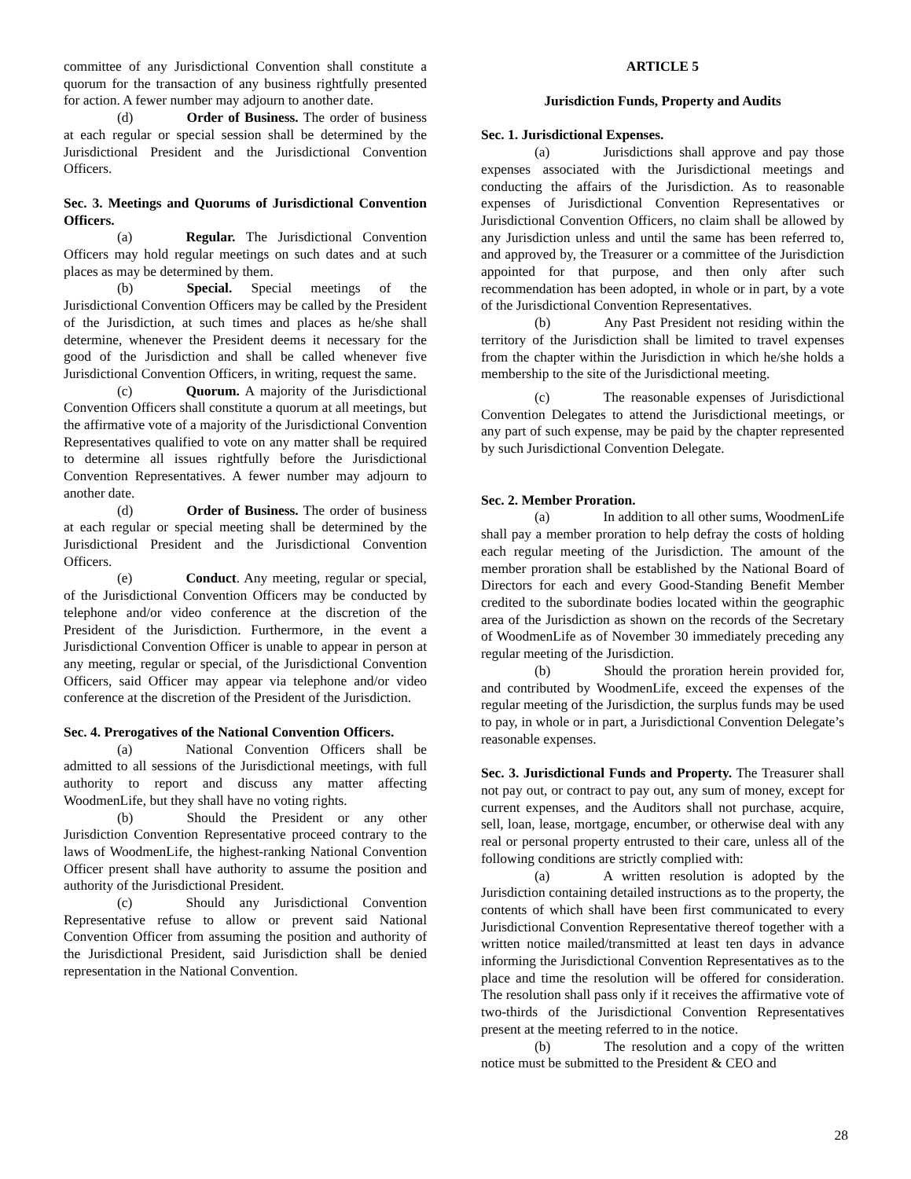committee of any Jurisdictional Convention shall constitute a quorum for the transaction of any business rightfully presented for action. A fewer number may adjourn to another date.
(d) Order of Business. The order of business at each regular or special session shall be determined by the Jurisdictional President and the Jurisdictional Convention Officers.
Sec. 3. Meetings and Quorums of Jurisdictional Convention Officers.
(a) Regular. The Jurisdictional Convention Officers may hold regular meetings on such dates and at such places as may be determined by them.
(b) Special. Special meetings of the Jurisdictional Convention Officers may be called by the President of the Jurisdiction, at such times and places as he/she shall determine, whenever the President deems it necessary for the good of the Jurisdiction and shall be called whenever five Jurisdictional Convention Officers, in writing, request the same.
(c) Quorum. A majority of the Jurisdictional Convention Officers shall constitute a quorum at all meetings, but the affirmative vote of a majority of the Jurisdictional Convention Representatives qualified to vote on any matter shall be required to determine all issues rightfully before the Jurisdictional Convention Representatives. A fewer number may adjourn to another date.
(d) Order of Business. The order of business at each regular or special meeting shall be determined by the Jurisdictional President and the Jurisdictional Convention Officers.
(e) Conduct. Any meeting, regular or special, of the Jurisdictional Convention Officers may be conducted by telephone and/or video conference at the discretion of the President of the Jurisdiction. Furthermore, in the event a Jurisdictional Convention Officer is unable to appear in person at any meeting, regular or special, of the Jurisdictional Convention Officers, said Officer may appear via telephone and/or video conference at the discretion of the President of the Jurisdiction.
Sec. 4. Prerogatives of the National Convention Officers.
(a) National Convention Officers shall be admitted to all sessions of the Jurisdictional meetings, with full authority to report and discuss any matter affecting WoodmenLife, but they shall have no voting rights.
(b) Should the President or any other Jurisdiction Convention Representative proceed contrary to the laws of WoodmenLife, the highest-ranking National Convention Officer present shall have authority to assume the position and authority of the Jurisdictional President.
(c) Should any Jurisdictional Convention Representative refuse to allow or prevent said National Convention Officer from assuming the position and authority of the Jurisdictional President, said Jurisdiction shall be denied representation in the National Convention.
ARTICLE 5
Jurisdiction Funds, Property and Audits
Sec. 1. Jurisdictional Expenses.
(a) Jurisdictions shall approve and pay those expenses associated with the Jurisdictional meetings and conducting the affairs of the Jurisdiction. As to reasonable expenses of Jurisdictional Convention Representatives or Jurisdictional Convention Officers, no claim shall be allowed by any Jurisdiction unless and until the same has been referred to, and approved by, the Treasurer or a committee of the Jurisdiction appointed for that purpose, and then only after such recommendation has been adopted, in whole or in part, by a vote of the Jurisdictional Convention Representatives.
(b) Any Past President not residing within the territory of the Jurisdiction shall be limited to travel expenses from the chapter within the Jurisdiction in which he/she holds a membership to the site of the Jurisdictional meeting.
(c) The reasonable expenses of Jurisdictional Convention Delegates to attend the Jurisdictional meetings, or any part of such expense, may be paid by the chapter represented by such Jurisdictional Convention Delegate.
Sec. 2. Member Proration.
(a) In addition to all other sums, WoodmenLife shall pay a member proration to help defray the costs of holding each regular meeting of the Jurisdiction. The amount of the member proration shall be established by the National Board of Directors for each and every Good-Standing Benefit Member credited to the subordinate bodies located within the geographic area of the Jurisdiction as shown on the records of the Secretary of WoodmenLife as of November 30 immediately preceding any regular meeting of the Jurisdiction.
(b) Should the proration herein provided for, and contributed by WoodmenLife, exceed the expenses of the regular meeting of the Jurisdiction, the surplus funds may be used to pay, in whole or in part, a Jurisdictional Convention Delegate’s reasonable expenses.
Sec. 3. Jurisdictional Funds and Property. The Treasurer shall not pay out, or contract to pay out, any sum of money, except for current expenses, and the Auditors shall not purchase, acquire, sell, loan, lease, mortgage, encumber, or otherwise deal with any real or personal property entrusted to their care, unless all of the following conditions are strictly complied with:
(a) A written resolution is adopted by the Jurisdiction containing detailed instructions as to the property, the contents of which shall have been first communicated to every Jurisdictional Convention Representative thereof together with a written notice mailed/transmitted at least ten days in advance informing the Jurisdictional Convention Representatives as to the place and time the resolution will be offered for consideration. The resolution shall pass only if it receives the affirmative vote of two-thirds of the Jurisdictional Convention Representatives present at the meeting referred to in the notice.
(b) The resolution and a copy of the written notice must be submitted to the President & CEO and
28